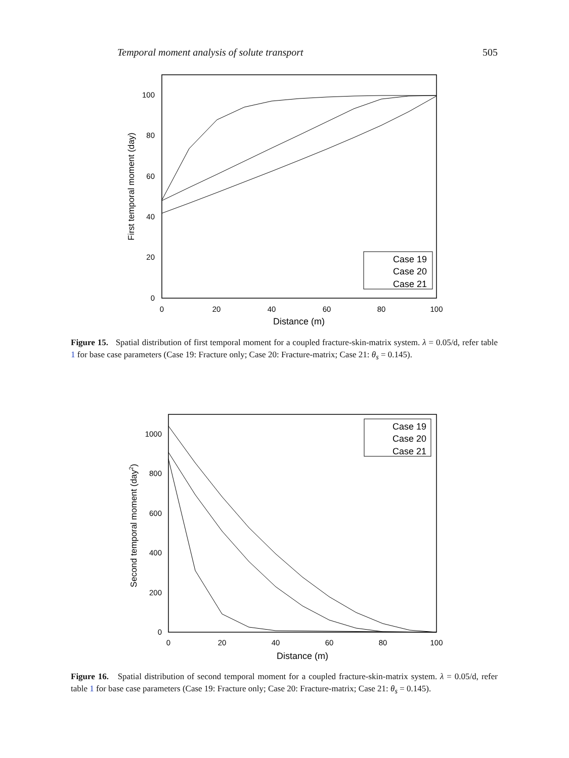Temporal moment analysis of solute transport 505
0
20
40
60
80
100
0
20
40
60
80
100
Distance (m)
First temporal moment (day)
Case 19
Case 20
Case 21
Figure 15. Spatial distribution of first temporal moment for a coupled fracture-skin-matrix system. λ = 0.05/d, refer table 1 for base case parameters (Case 19: Fracture only; Case 20: Fracture-matrix; Case 21: θ<sub>s</sub> = 0.145).
0
200
400
600
800
1000
0
20
40
60
80
100
Distance (m)
Second temporal moment (day2)
Case 19
Case 20
Case 21
Figure 16. Spatial distribution of second temporal moment for a coupled fracture-skin-matrix system. λ = 0.05/d, refer table 1 for base case parameters (Case 19: Fracture only; Case 20: Fracture-matrix; Case 21: θ<sub>s</sub> = 0.145).